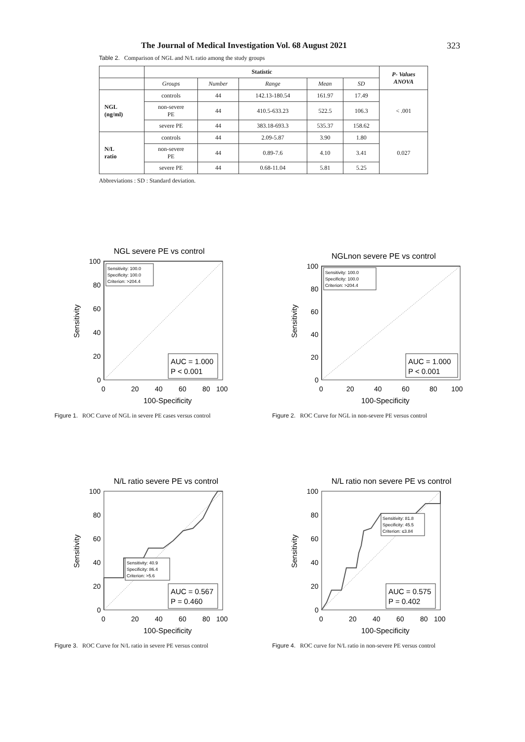The Journal of Medical Investigation Vol. 68 August 2021 323
Table 2. Comparison of NGL and N/L ratio among the study groups
| | Statistic | | | | | P- Values ANOVA |
| --- | --- | --- | --- | --- | --- | --- |
| | Groups | Number | Range | Mean | SD | |
| NGL (ng/ml) | controls | 44 | 142.13-180.54 | 161.97 | 17.49 | < .001 |
| | non-severe PE | 44 | 410.5-633.23 | 522.5 | 106.3 | |
| | severe PE | 44 | 383.18-693.3 | 535.37 | 158.62 | |
| N/L ratio | controls | 44 | 2.09-5.87 | 3.90 | 1.80 | 0.027 |
| | non-severe PE | 44 | 0.89-7.6 | 4.10 | 3.41 | |
| | severe PE | 44 | 0.68-11.04 | 5.81 | 5.25 | |
Abbreviations : SD : Standard deviation.
NGL severe PE vs control
Sensitivity
100
80
60
40
20
0
0
20
40
60
80
100
100-Specificity
Sensitivity: 100.0
Specificity: 100.0
Criterion: >204.4
AUC = 1.000
P < 0.001
Figure 1. ROC Curve of NGL in severe PE cases versus control
NGLnon severe PE vs control
Sensitivity
100
80
60
40
20
0
0
20
40
60
80
100
100-Specificity
Sensitivity: 100.0
Specificity: 100.0
Criterion: >204.4
AUC = 1.000
P < 0.001
Figure 2. ROC Curve for NGL in non-severe PE versus control
N/L ratio severe PE vs control
Sensitivity
100
80
60
40
20
0
0
20
40
60
80
100
100-Specificity
Sensitivity: 40.9
Specificity: 86.4
Criterion: >5.6
AUC = 0.567
P = 0.460
Figure 3. ROC Curve for N/L ratio in severe PE versus control
N/L ratio non severe PE vs control
Sensitivity
100
80
60
40
20
0
0
20
40
60
80
100
100-Specificity
Sensitivity: 81.8
Specificity: 45.5
Criterion: ≤3.84
AUC = 0.575
P = 0.402
Figure 4. ROC curve for N/L ratio in non-severe PE versus control